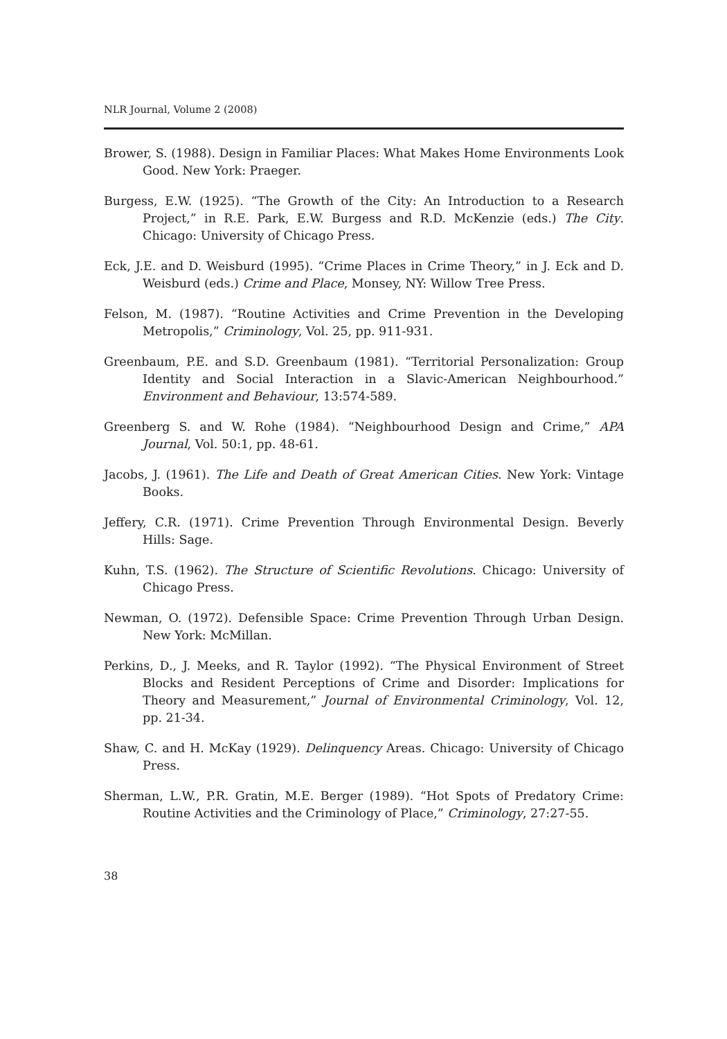NLR Journal, Volume 2 (2008)
Brower, S. (1988). Design in Familiar Places: What Makes Home Environments Look Good. New York: Praeger.
Burgess, E.W. (1925). “The Growth of the City: An Introduction to a Research Project,” in R.E. Park, E.W. Burgess and R.D. McKenzie (eds.) The City. Chicago: University of Chicago Press.
Eck, J.E. and D. Weisburd (1995). “Crime Places in Crime Theory,” in J. Eck and D. Weisburd (eds.) Crime and Place, Monsey, NY: Willow Tree Press.
Felson, M. (1987). “Routine Activities and Crime Prevention in the Developing Metropolis,” Criminology, Vol. 25, pp. 911-931.
Greenbaum, P.E. and S.D. Greenbaum (1981). “Territorial Personalization: Group Identity and Social Interaction in a Slavic-American Neighbourhood.” Environment and Behaviour, 13:574-589.
Greenberg S. and W. Rohe (1984). “Neighbourhood Design and Crime,” APA Journal, Vol. 50:1, pp. 48-61.
Jacobs, J. (1961). The Life and Death of Great American Cities. New York: Vintage Books.
Jeffery, C.R. (1971). Crime Prevention Through Environmental Design. Beverly Hills: Sage.
Kuhn, T.S. (1962). The Structure of Scientific Revolutions. Chicago: University of Chicago Press.
Newman, O. (1972). Defensible Space: Crime Prevention Through Urban Design. New York: McMillan.
Perkins, D., J. Meeks, and R. Taylor (1992). “The Physical Environment of Street Blocks and Resident Perceptions of Crime and Disorder: Implications for Theory and Measurement,” Journal of Environmental Criminology, Vol. 12, pp. 21-34.
Shaw, C. and H. McKay (1929). Delinquency Areas. Chicago: University of Chicago Press.
Sherman, L.W., P.R. Gratin, M.E. Berger (1989). “Hot Spots of Predatory Crime: Routine Activities and the Criminology of Place,” Criminology, 27:27-55.
38